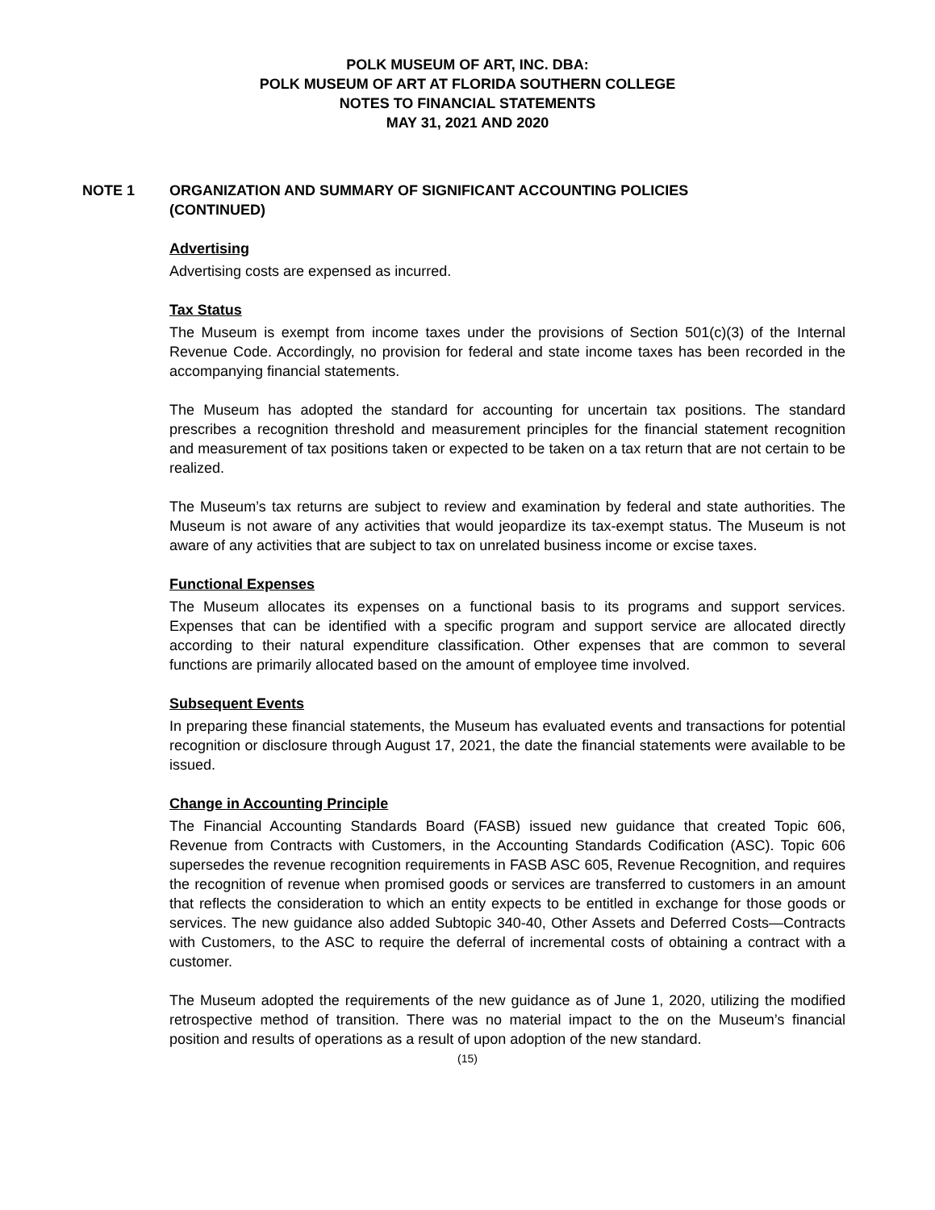POLK MUSEUM OF ART, INC. DBA:
POLK MUSEUM OF ART AT FLORIDA SOUTHERN COLLEGE
NOTES TO FINANCIAL STATEMENTS
MAY 31, 2021 AND 2020
NOTE 1 ORGANIZATION AND SUMMARY OF SIGNIFICANT ACCOUNTING POLICIES (CONTINUED)
Advertising
Advertising costs are expensed as incurred.
Tax Status
The Museum is exempt from income taxes under the provisions of Section 501(c)(3) of the Internal Revenue Code. Accordingly, no provision for federal and state income taxes has been recorded in the accompanying financial statements.
The Museum has adopted the standard for accounting for uncertain tax positions. The standard prescribes a recognition threshold and measurement principles for the financial statement recognition and measurement of tax positions taken or expected to be taken on a tax return that are not certain to be realized.
The Museum’s tax returns are subject to review and examination by federal and state authorities. The Museum is not aware of any activities that would jeopardize its tax-exempt status. The Museum is not aware of any activities that are subject to tax on unrelated business income or excise taxes.
Functional Expenses
The Museum allocates its expenses on a functional basis to its programs and support services. Expenses that can be identified with a specific program and support service are allocated directly according to their natural expenditure classification. Other expenses that are common to several functions are primarily allocated based on the amount of employee time involved.
Subsequent Events
In preparing these financial statements, the Museum has evaluated events and transactions for potential recognition or disclosure through August 17, 2021, the date the financial statements were available to be issued.
Change in Accounting Principle
The Financial Accounting Standards Board (FASB) issued new guidance that created Topic 606, Revenue from Contracts with Customers, in the Accounting Standards Codification (ASC). Topic 606 supersedes the revenue recognition requirements in FASB ASC 605, Revenue Recognition, and requires the recognition of revenue when promised goods or services are transferred to customers in an amount that reflects the consideration to which an entity expects to be entitled in exchange for those goods or services. The new guidance also added Subtopic 340-40, Other Assets and Deferred Costs—Contracts with Customers, to the ASC to require the deferral of incremental costs of obtaining a contract with a customer.
The Museum adopted the requirements of the new guidance as of June 1, 2020, utilizing the modified retrospective method of transition. There was no material impact to the on the Museum’s financial position and results of operations as a result of upon adoption of the new standard.
(15)